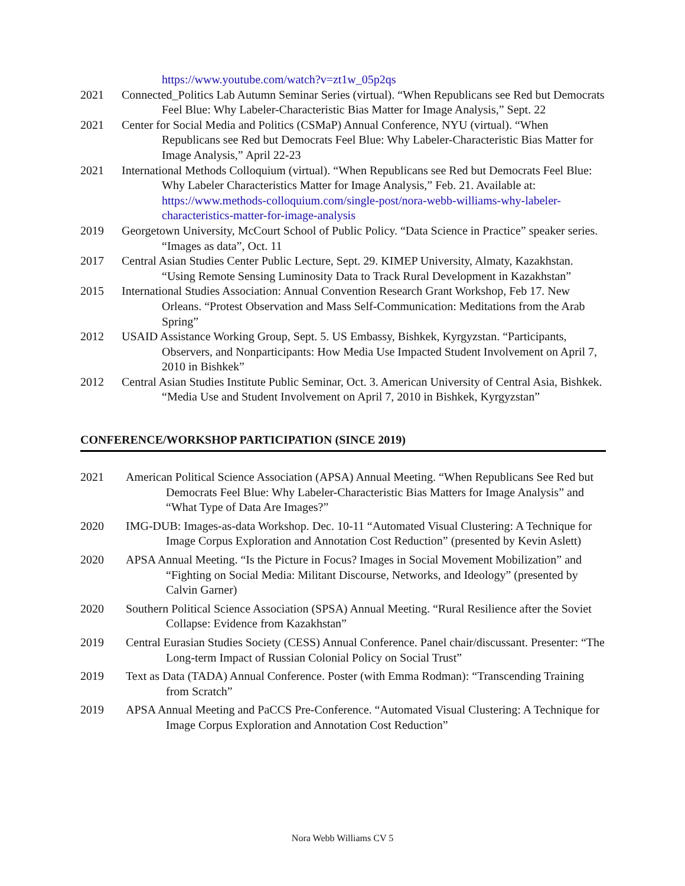https://www.youtube.com/watch?v=zt1w_05p2qs
2021 Connected_Politics Lab Autumn Seminar Series (virtual). “When Republicans see Red but Democrats Feel Blue: Why Labeler-Characteristic Bias Matter for Image Analysis,” Sept. 22
2021 Center for Social Media and Politics (CSMaP) Annual Conference, NYU (virtual). “When Republicans see Red but Democrats Feel Blue: Why Labeler-Characteristic Bias Matter for Image Analysis,” April 22-23
2021 International Methods Colloquium (virtual). “When Republicans see Red but Democrats Feel Blue: Why Labeler Characteristics Matter for Image Analysis,” Feb. 21. Available at: https://www.methods-colloquium.com/single-post/nora-webb-williams-why-labeler-characteristics-matter-for-image-analysis
2019 Georgetown University, McCourt School of Public Policy. “Data Science in Practice” speaker series. “Images as data”, Oct. 11
2017 Central Asian Studies Center Public Lecture, Sept. 29. KIMEP University, Almaty, Kazakhstan. “Using Remote Sensing Luminosity Data to Track Rural Development in Kazakhstan”
2015 International Studies Association: Annual Convention Research Grant Workshop, Feb 17. New Orleans. “Protest Observation and Mass Self-Communication: Meditations from the Arab Spring”
2012 USAID Assistance Working Group, Sept. 5. US Embassy, Bishkek, Kyrgyzstan. “Participants, Observers, and Nonparticipants: How Media Use Impacted Student Involvement on April 7, 2010 in Bishkek”
2012 Central Asian Studies Institute Public Seminar, Oct. 3. American University of Central Asia, Bishkek. “Media Use and Student Involvement on April 7, 2010 in Bishkek, Kyrgyzstan”
CONFERENCE/WORKSHOP PARTICIPATION (SINCE 2019)
2021 American Political Science Association (APSA) Annual Meeting. “When Republicans See Red but Democrats Feel Blue: Why Labeler-Characteristic Bias Matters for Image Analysis” and “What Type of Data Are Images?”
2020 IMG-DUB: Images-as-data Workshop. Dec. 10-11 “Automated Visual Clustering: A Technique for Image Corpus Exploration and Annotation Cost Reduction” (presented by Kevin Aslett)
2020 APSA Annual Meeting. “Is the Picture in Focus? Images in Social Movement Mobilization” and “Fighting on Social Media: Militant Discourse, Networks, and Ideology” (presented by Calvin Garner)
2020 Southern Political Science Association (SPSA) Annual Meeting. “Rural Resilience after the Soviet Collapse: Evidence from Kazakhstan”
2019 Central Eurasian Studies Society (CESS) Annual Conference. Panel chair/discussant. Presenter: “The Long-term Impact of Russian Colonial Policy on Social Trust”
2019 Text as Data (TADA) Annual Conference. Poster (with Emma Rodman): “Transcending Training from Scratch”
2019 APSA Annual Meeting and PaCCS Pre-Conference. “Automated Visual Clustering: A Technique for Image Corpus Exploration and Annotation Cost Reduction”
Nora Webb Williams CV 5